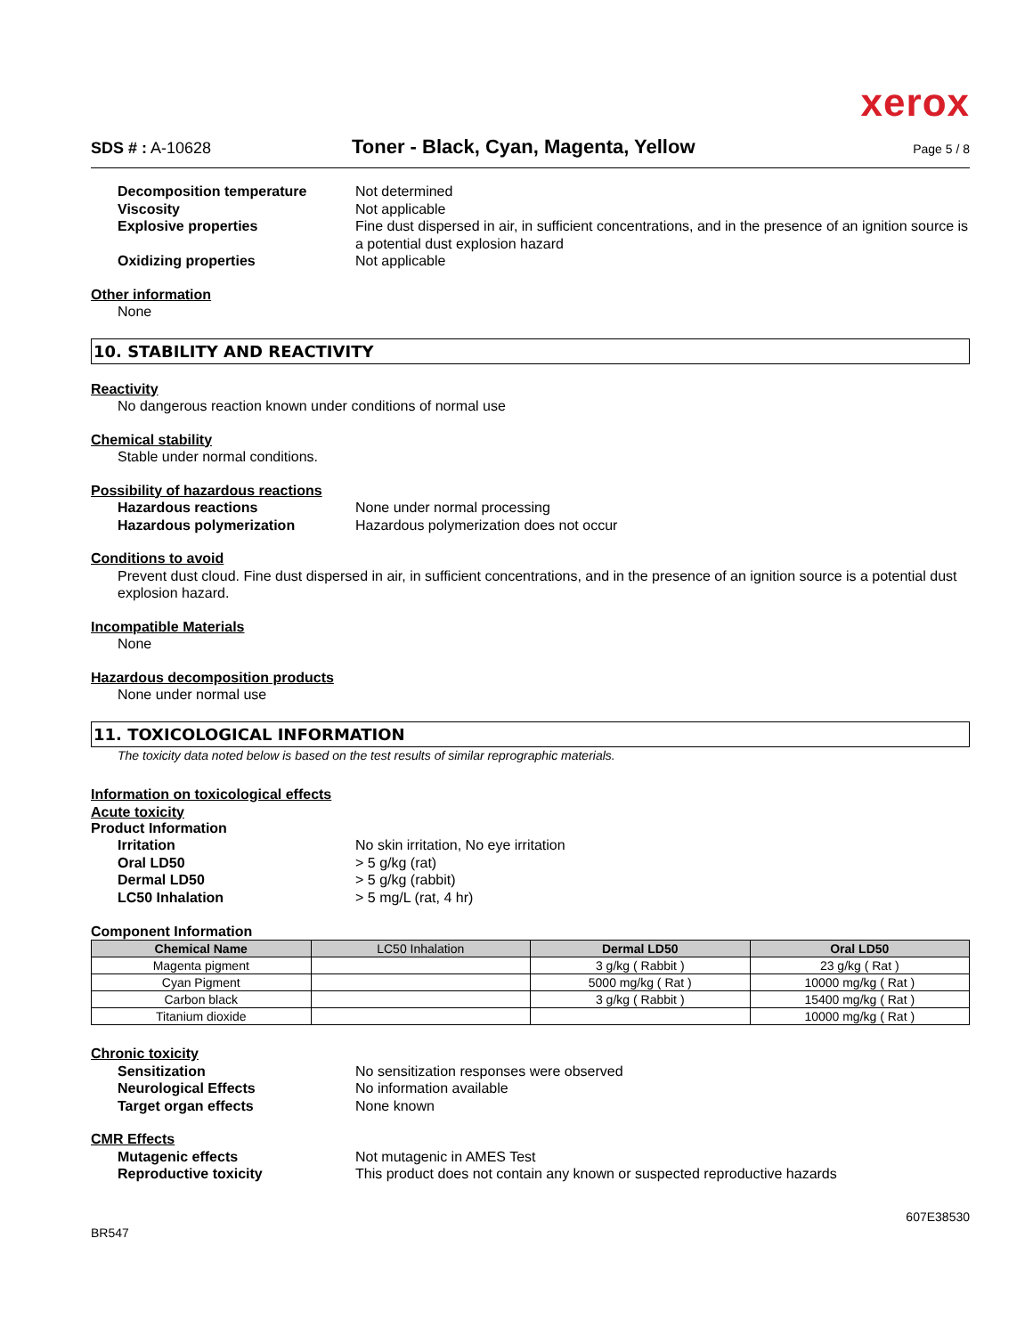xerox
SDS # : A-10628
Toner - Black, Cyan, Magenta, Yellow
Page 5 / 8
Decomposition temperature Not determined
Viscosity Not applicable
Explosive properties Fine dust dispersed in air, in sufficient concentrations, and in the presence of an ignition source is a potential dust explosion hazard
Oxidizing properties Not applicable
Other information
None
10. STABILITY AND REACTIVITY
Reactivity
No dangerous reaction known under conditions of normal use
Chemical stability
Stable under normal conditions.
Possibility of hazardous reactions
Hazardous reactions None under normal processing
Hazardous polymerization Hazardous polymerization does not occur
Conditions to avoid
Prevent dust cloud. Fine dust dispersed in air, in sufficient concentrations, and in the presence of an ignition source is a potential dust explosion hazard.
Incompatible Materials
None
Hazardous decomposition products
None under normal use
11. TOXICOLOGICAL INFORMATION
The toxicity data noted below is based on the test results of similar reprographic materials.
Information on toxicological effects
Acute toxicity
Product Information
Irritation No skin irritation, No eye irritation
Oral LD50 > 5 g/kg (rat)
Dermal LD50 > 5 g/kg (rabbit)
LC50 Inhalation > 5 mg/L (rat, 4 hr)
Component Information
| Chemical Name | LC50 Inhalation | Dermal LD50 | Oral LD50 |
| --- | --- | --- | --- |
| Magenta pigment | | 3 g/kg ( Rabbit ) | 23 g/kg ( Rat ) |
| Cyan Pigment | | 5000 mg/kg ( Rat ) | 10000 mg/kg ( Rat ) |
| Carbon black | | 3 g/kg ( Rabbit ) | 15400 mg/kg ( Rat ) |
| Titanium dioxide | | | 10000 mg/kg ( Rat ) |
Chronic toxicity
Sensitization No sensitization responses were observed
Neurological Effects No information available
Target organ effects None known
CMR Effects
Mutagenic effects Not mutagenic in AMES Test
Reproductive toxicity This product does not contain any known or suspected reproductive hazards
BR547
607E38530